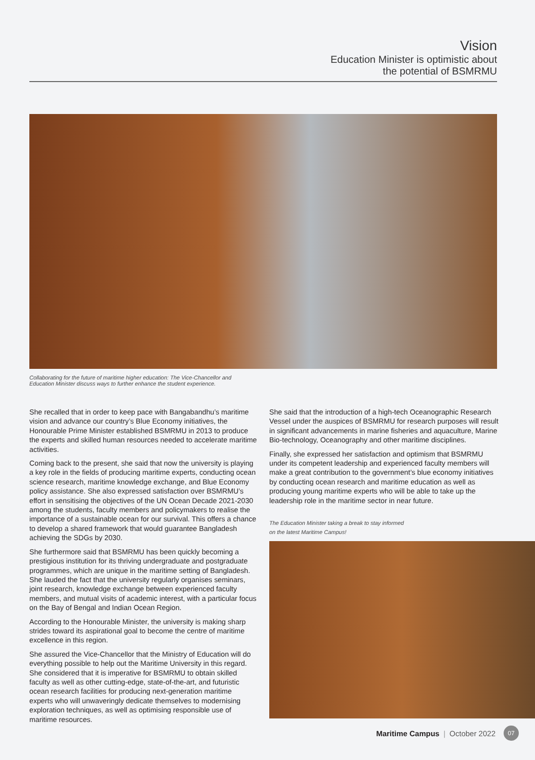Vision
Education Minister is optimistic about
the potential of BSMRMU
Collaborating for the future of maritime higher education: The Vice-Chancellor and Education Minister discuss ways to further enhance the student experience.
She recalled that in order to keep pace with Bangabandhu’s maritime vision and advance our country’s Blue Economy initiatives, the Honourable Prime Minister established BSMRMU in 2013 to produce the experts and skilled human resources needed to accelerate maritime activities.
Coming back to the present, she said that now the university is playing a key role in the fields of producing maritime experts, conducting ocean science research, maritime knowledge exchange, and Blue Economy policy assistance. She also expressed satisfaction over BSMRMU’s effort in sensitising the objectives of the UN Ocean Decade 2021-2030 among the students, faculty members and policymakers to realise the importance of a sustainable ocean for our survival. This offers a chance to develop a shared framework that would guarantee Bangladesh achieving the SDGs by 2030.
She furthermore said that BSMRMU has been quickly becoming a prestigious institution for its thriving undergraduate and postgraduate programmes, which are unique in the maritime setting of Bangladesh. She lauded the fact that the university regularly organises seminars, joint research, knowledge exchange between experienced faculty members, and mutual visits of academic interest, with a particular focus on the Bay of Bengal and Indian Ocean Region.
According to the Honourable Minister, the university is making sharp strides toward its aspirational goal to become the centre of maritime excellence in this region.
She assured the Vice-Chancellor that the Ministry of Education will do everything possible to help out the Maritime University in this regard. She considered that it is imperative for BSMRMU to obtain skilled faculty as well as other cutting-edge, state-of-the-art, and futuristic ocean research facilities for producing next-generation maritime experts who will unwaveringly dedicate themselves to modernising exploration techniques, as well as optimising responsible use of maritime resources.
She said that the introduction of a high-tech Oceanographic Research Vessel under the auspices of BSMRMU for research purposes will result in significant advancements in marine fisheries and aquaculture, Marine Bio-technology, Oceanography and other maritime disciplines.
Finally, she expressed her satisfaction and optimism that BSMRMU under its competent leadership and experienced faculty members will make a great contribution to the government’s blue economy initiatives by conducting ocean research and maritime education as well as producing young maritime experts who will be able to take up the leadership role in the maritime sector in near future.
The Education Minister taking a break to stay informed
on the latest Maritime Campus!
Maritime Campus | October 2022 07